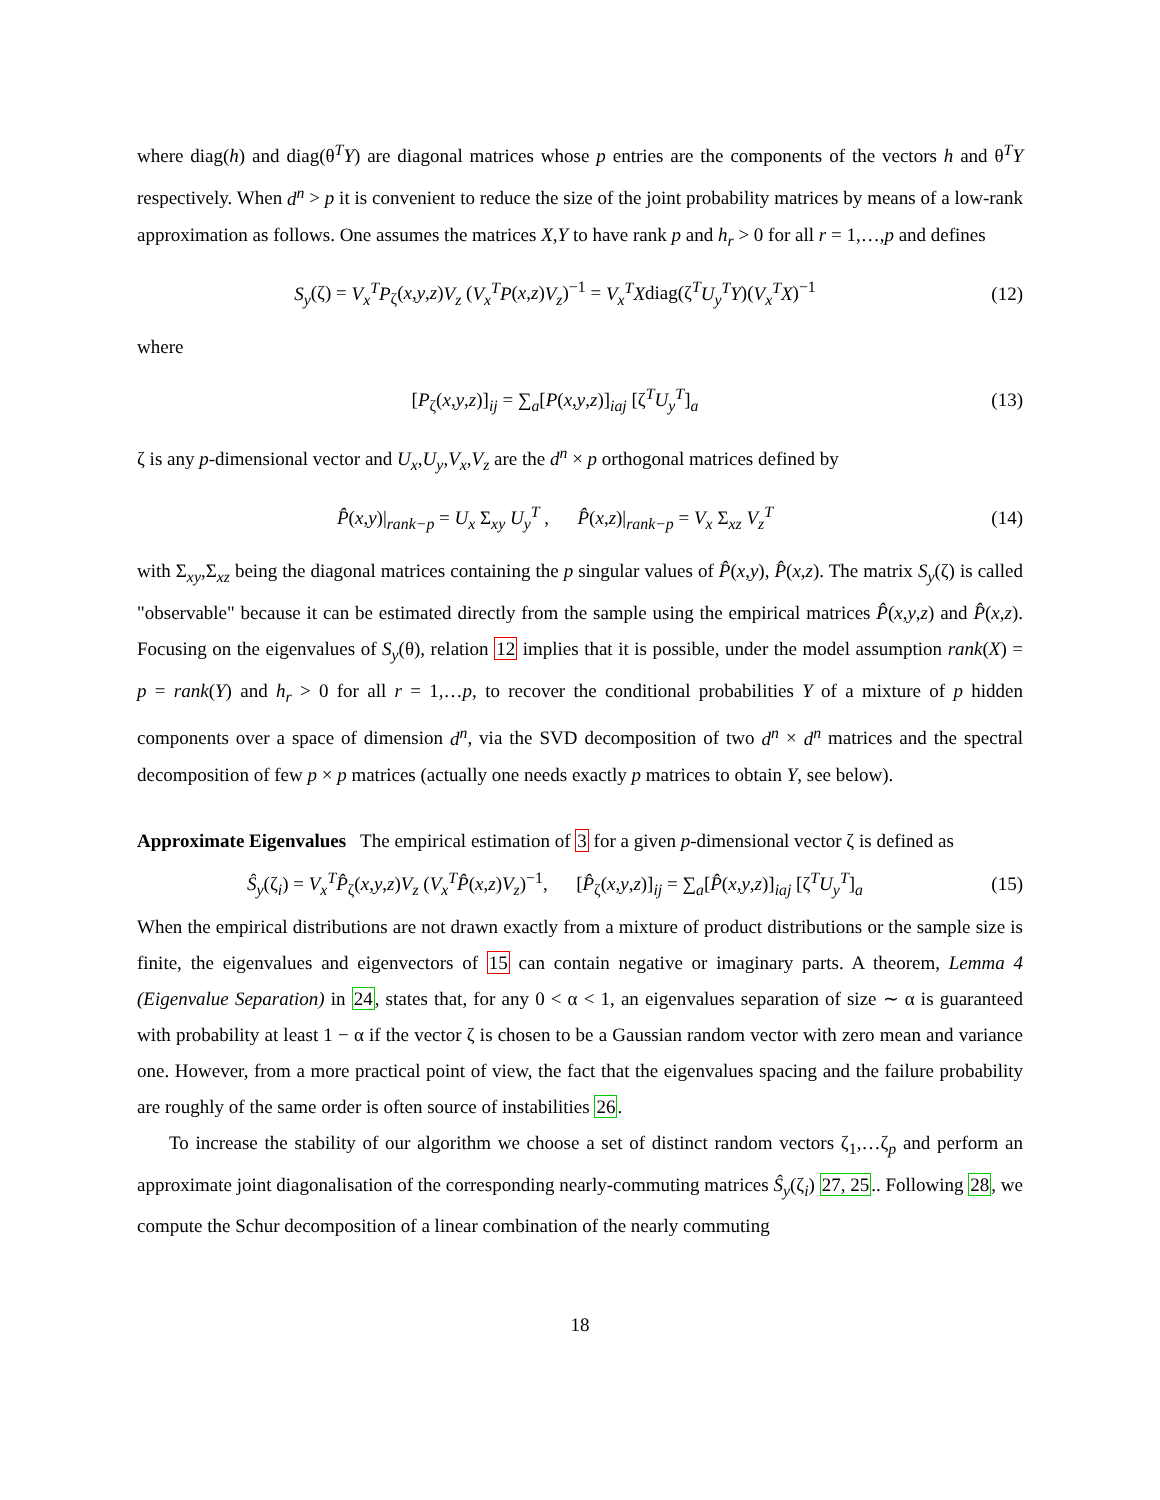where diag(h) and diag(θ<sup>T</sup>Y) are diagonal matrices whose p entries are the components of the vectors h and θ<sup>T</sup>Y respectively. When d<sup>n</sup> > p it is convenient to reduce the size of the joint probability matrices by means of a low-rank approximation as follows. One assumes the matrices X,Y to have rank p and h<sub>r</sub> > 0 for all r = 1,…,p and defines
S<sub>y</sub>(ζ) = V<sub>x</sub><sup>T</sup>P<sub>ζ</sub>(x,y,z)V<sub>z</sub> (V<sub>x</sub><sup>T</sup>P(x,z)V<sub>z</sub>)<sup>−1</sup> = V<sub>x</sub><sup>T</sup>Xdiag(ζ<sup>T</sup>U<sub>y</sub><sup>T</sup>Y)(V<sub>x</sub><sup>T</sup>X)<sup>−1</sup>
(12)
where
[P<sub>ζ</sub>(x,y,z)]<sub>ij</sub> = ∑<sub>a</sub>[P(x,y,z)]<sub>iaj</sub> [ζ<sup>T</sup>U<sub>y</sub><sup>T</sup>]<sub>a</sub>
(13)
ζ is any p-dimensional vector and U<sub>x</sub>,U<sub>y</sub>,V<sub>x</sub>,V<sub>z</sub> are the d<sup>n</sup> × p orthogonal matrices defined by
P̂(x,y)|<sub>rank−p</sub> = U<sub>x</sub> Σ<sub>xy</sub> U<sub>y</sub><sup>T</sup> , P̂(x,z)|<sub>rank−p</sub> = V<sub>x</sub> Σ<sub>xz</sub> V<sub>z</sub><sup>T</sup>
(14)
with Σ<sub>xy</sub>,Σ<sub>xz</sub> being the diagonal matrices containing the p singular values of P̂(x,y), P̂(x,z). The matrix S<sub>y</sub>(ζ) is called "observable" because it can be estimated directly from the sample using the empirical matrices P̂(x,y,z) and P̂(x,z). Focusing on the eigenvalues of S<sub>y</sub>(θ), relation 12 implies that it is possible, under the model assumption rank(X) = p = rank(Y) and h<sub>r</sub> > 0 for all r = 1,…p, to recover the conditional probabilities Y of a mixture of p hidden components over a space of dimension d<sup>n</sup>, via the SVD decomposition of two d<sup>n</sup> × d<sup>n</sup> matrices and the spectral decomposition of few p × p matrices (actually one needs exactly p matrices to obtain Y, see below).
Approximate Eigenvalues The empirical estimation of 3 for a given p-dimensional vector ζ is defined as
Ŝ<sub>y</sub>(ζ<sub>i</sub>) = V<sub>x</sub><sup>T</sup>P̂<sub>ζ</sub>(x,y,z)V<sub>z</sub> (V<sub>x</sub><sup>T</sup>P̂(x,z)V<sub>z</sub>)<sup>−1</sup>, [P̂<sub>ζ</sub>(x,y,z)]<sub>ij</sub> = ∑<sub>a</sub>[P̂(x,y,z)]<sub>iaj</sub> [ζ<sup>T</sup>U<sub>y</sub><sup>T</sup>]<sub>a</sub>
(15)
When the empirical distributions are not drawn exactly from a mixture of product distributions or the sample size is finite, the eigenvalues and eigenvectors of 15 can contain negative or imaginary parts. A theorem, Lemma 4 (Eigenvalue Separation) in 24, states that, for any 0 < α < 1, an eigenvalues separation of size ∼ α is guaranteed with probability at least 1 − α if the vector ζ is chosen to be a Gaussian random vector with zero mean and variance one. However, from a more practical point of view, the fact that the eigenvalues spacing and the failure probability are roughly of the same order is often source of instabilities 26.
To increase the stability of our algorithm we choose a set of distinct random vectors ζ<sub>1</sub>,…ζ<sub>p</sub> and perform an approximate joint diagonalisation of the corresponding nearly-commuting matrices Ŝ<sub>y</sub>(ζ<sub>i</sub>) 27, 25.. Following 28, we compute the Schur decomposition of a linear combination of the nearly commuting
18